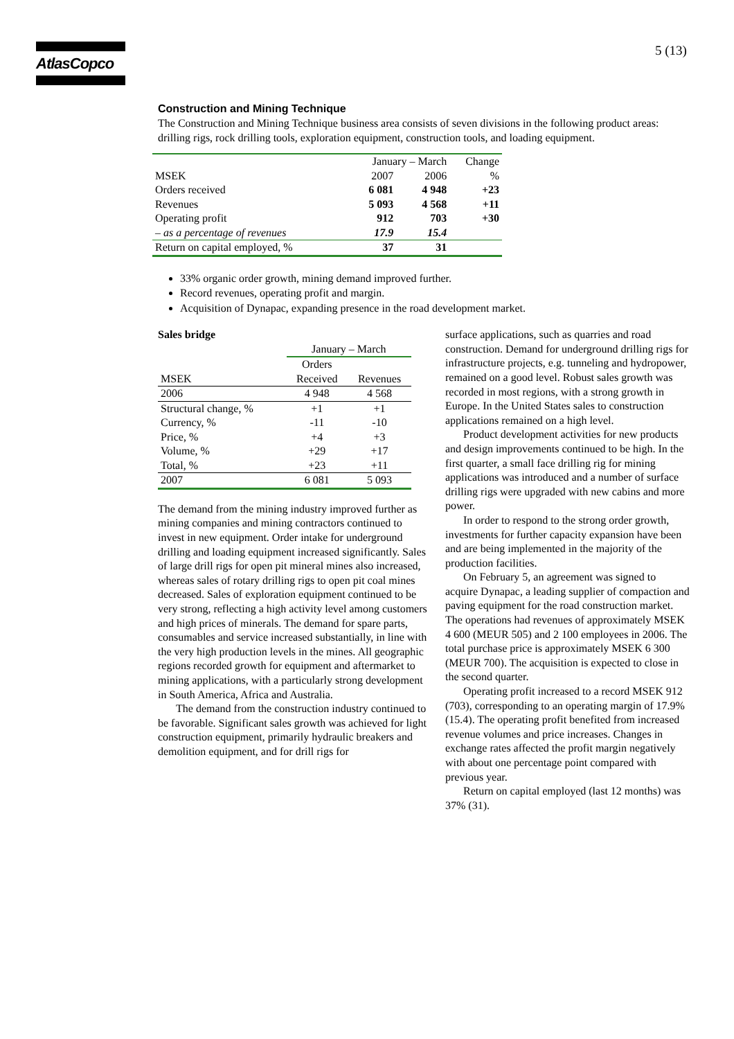AtlasCopco 5 (13)
Construction and Mining Technique
The Construction and Mining Technique business area consists of seven divisions in the following product areas: drilling rigs, rock drilling tools, exploration equipment, construction tools, and loading equipment.
| | January – March | | Change |
| MSEK | 2007 | 2006 | % |
| Orders received | 6 081 | 4 948 | +23 |
| Revenues | 5 093 | 4 568 | +11 |
| Operating profit | 912 | 703 | +30 |
| – as a percentage of revenues | 17.9 | 15.4 | |
| Return on capital employed, % | 37 | 31 | |
33% organic order growth, mining demand improved further.
Record revenues, operating profit and margin.
Acquisition of Dynapac, expanding presence in the road development market.
Sales bridge
| | January – March | |
| | Orders | |
| MSEK | Received | Revenues |
| 2006 | 4 948 | 4 568 |
| Structural change, % | +1 | +1 |
| Currency, % | -11 | -10 |
| Price, % | +4 | +3 |
| Volume, % | +29 | +17 |
| Total, % | +23 | +11 |
| 2007 | 6 081 | 5 093 |
The demand from the mining industry improved further as mining companies and mining contractors continued to invest in new equipment. Order intake for underground drilling and loading equipment increased significantly. Sales of large drill rigs for open pit mineral mines also increased, whereas sales of rotary drilling rigs to open pit coal mines decreased. Sales of exploration equipment continued to be very strong, reflecting a high activity level among customers and high prices of minerals. The demand for spare parts, consumables and service increased substantially, in line with the very high production levels in the mines. All geographic regions recorded growth for equipment and aftermarket to mining applications, with a particularly strong development in South America, Africa and Australia.
The demand from the construction industry continued to be favorable. Significant sales growth was achieved for light construction equipment, primarily hydraulic breakers and demolition equipment, and for drill rigs for
surface applications, such as quarries and road construction. Demand for underground drilling rigs for infrastructure projects, e.g. tunneling and hydropower, remained on a good level. Robust sales growth was recorded in most regions, with a strong growth in Europe. In the United States sales to construction applications remained on a high level.
Product development activities for new products and design improvements continued to be high. In the first quarter, a small face drilling rig for mining applications was introduced and a number of surface drilling rigs were upgraded with new cabins and more power.
In order to respond to the strong order growth, investments for further capacity expansion have been and are being implemented in the majority of the production facilities.
On February 5, an agreement was signed to acquire Dynapac, a leading supplier of compaction and paving equipment for the road construction market. The operations had revenues of approximately MSEK 4 600 (MEUR 505) and 2 100 employees in 2006. The total purchase price is approximately MSEK 6 300 (MEUR 700). The acquisition is expected to close in the second quarter.
Operating profit increased to a record MSEK 912 (703), corresponding to an operating margin of 17.9% (15.4). The operating profit benefited from increased revenue volumes and price increases. Changes in exchange rates affected the profit margin negatively with about one percentage point compared with previous year.
Return on capital employed (last 12 months) was 37% (31).